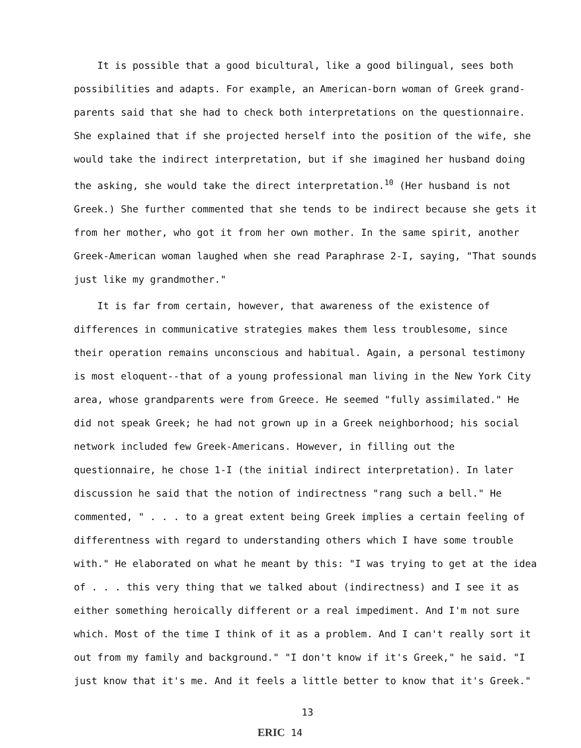It is possible that a good bicultural, like a good bilingual, sees both possibilities and adapts. For example, an American-born woman of Greek grand-parents said that she had to check both interpretations on the questionnaire. She explained that if she projected herself into the position of the wife, she would take the indirect interpretation, but if she imagined her husband doing the asking, she would take the direct interpretation.<sup>10</sup> (Her husband is not Greek.) She further commented that she tends to be indirect because she gets it from her mother, who got it from her own mother. In the same spirit, another Greek-American woman laughed when she read Paraphrase 2-I, saying, "That sounds just like my grandmother."
It is far from certain, however, that awareness of the existence of differences in communicative strategies makes them less troublesome, since their operation remains unconscious and habitual. Again, a personal testimony is most eloquent--that of a young professional man living in the New York City area, whose grandparents were from Greece. He seemed "fully assimilated." He did not speak Greek; he had not grown up in a Greek neighborhood; his social network included few Greek-Americans. However, in filling out the questionnaire, he chose 1-I (the initial indirect interpretation). In later discussion he said that the notion of indirectness "rang such a bell." He commented, " . . . to a great extent being Greek implies a certain feeling of differentness with regard to understanding others which I have some trouble with." He elaborated on what he meant by this: "I was trying to get at the idea of . . . this very thing that we talked about (indirectness) and I see it as either something heroically different or a real impediment. And I'm not sure which. Most of the time I think of it as a problem. And I can't really sort it out from my family and background." "I don't know if it's Greek," he said. "I just know that it's me. And it feels a little better to know that it's Greek."
13
ERIC 14